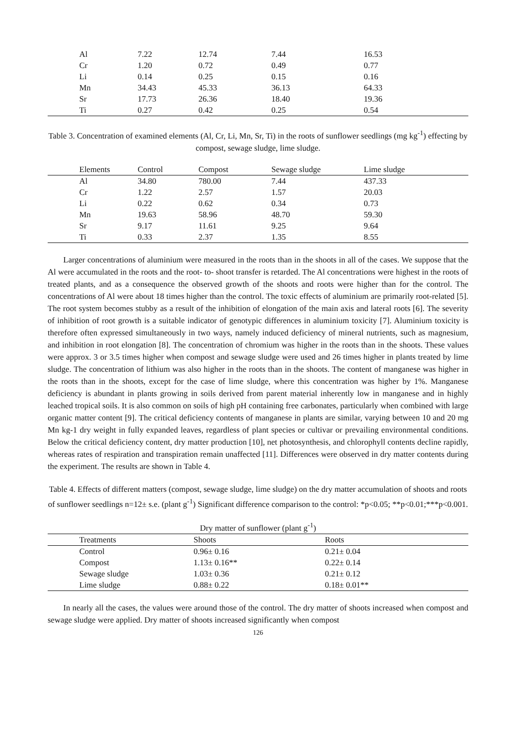| Al | 7.22 | 12.74 | 7.44 | 16.53 |
| Cr | 1.20 | 0.72 | 0.49 | 0.77 |
| Li | 0.14 | 0.25 | 0.15 | 0.16 |
| Mn | 34.43 | 45.33 | 36.13 | 64.33 |
| Sr | 17.73 | 26.36 | 18.40 | 19.36 |
| Ti | 0.27 | 0.42 | 0.25 | 0.54 |
Table 3. Concentration of examined elements (Al, Cr, Li, Mn, Sr, Ti) in the roots of sunflower seedlings (mg kg<sup>-1</sup>) effecting by compost, sewage sludge, lime sludge.
| Elements | Control | Compost | Sewage sludge | Lime sludge |
| --- | --- | --- | --- | --- |
| Al | 34.80 | 780.00 | 7.44 | 437.33 |
| Cr | 1.22 | 2.57 | 1.57 | 20.03 |
| Li | 0.22 | 0.62 | 0.34 | 0.73 |
| Mn | 19.63 | 58.96 | 48.70 | 59.30 |
| Sr | 9.17 | 11.61 | 9.25 | 9.64 |
| Ti | 0.33 | 2.37 | 1.35 | 8.55 |
Larger concentrations of aluminium were measured in the roots than in the shoots in all of the cases. We suppose that the Al were accumulated in the roots and the root- to- shoot transfer is retarded. The Al concentrations were highest in the roots of treated plants, and as a consequence the observed growth of the shoots and roots were higher than for the control. The concentrations of Al were about 18 times higher than the control. The toxic effects of aluminium are primarily root-related [5]. The root system becomes stubby as a result of the inhibition of elongation of the main axis and lateral roots [6]. The severity of inhibition of root growth is a suitable indicator of genotypic differences in aluminium toxicity [7]. Aluminium toxicity is therefore often expressed simultaneously in two ways, namely induced deficiency of mineral nutrients, such as magnesium, and inhibition in root elongation [8]. The concentration of chromium was higher in the roots than in the shoots. These values were approx. 3 or 3.5 times higher when compost and sewage sludge were used and 26 times higher in plants treated by lime sludge. The concentration of lithium was also higher in the roots than in the shoots. The content of manganese was higher in the roots than in the shoots, except for the case of lime sludge, where this concentration was higher by 1%. Manganese deficiency is abundant in plants growing in soils derived from parent material inherently low in manganese and in highly leached tropical soils. It is also common on soils of high pH containing free carbonates, particularly when combined with large organic matter content [9]. The critical deficiency contents of manganese in plants are similar, varying between 10 and 20 mg Mn kg-1 dry weight in fully expanded leaves, regardless of plant species or cultivar or prevailing environmental conditions. Below the critical deficiency content, dry matter production [10], net photosynthesis, and chlorophyll contents decline rapidly, whereas rates of respiration and transpiration remain unaffected [11]. Differences were observed in dry matter contents during the experiment. The results are shown in Table 4.
Table 4. Effects of different matters (compost, sewage sludge, lime sludge) on the dry matter accumulation of shoots and roots of sunflower seedlings n=12± s.e. (plant g<sup>-1</sup>) Significant difference comparison to the control: *p<0.05; **p<0.01;***p<0.001.
Dry matter of sunflower (plant g<sup>-1</sup>)
| Treatments | Shoots | Roots |
| --- | --- | --- |
| Control | 0.96± 0.16 | 0.21± 0.04 |
| Compost | 1.13± 0.16** | 0.22± 0.14 |
| Sewage sludge | 1.03± 0.36 | 0.21± 0.12 |
| Lime sludge | 0.88± 0.22 | 0.18± 0.01** |
In nearly all the cases, the values were around those of the control. The dry matter of shoots increased when compost and sewage sludge were applied. Dry matter of shoots increased significantly when compost
126